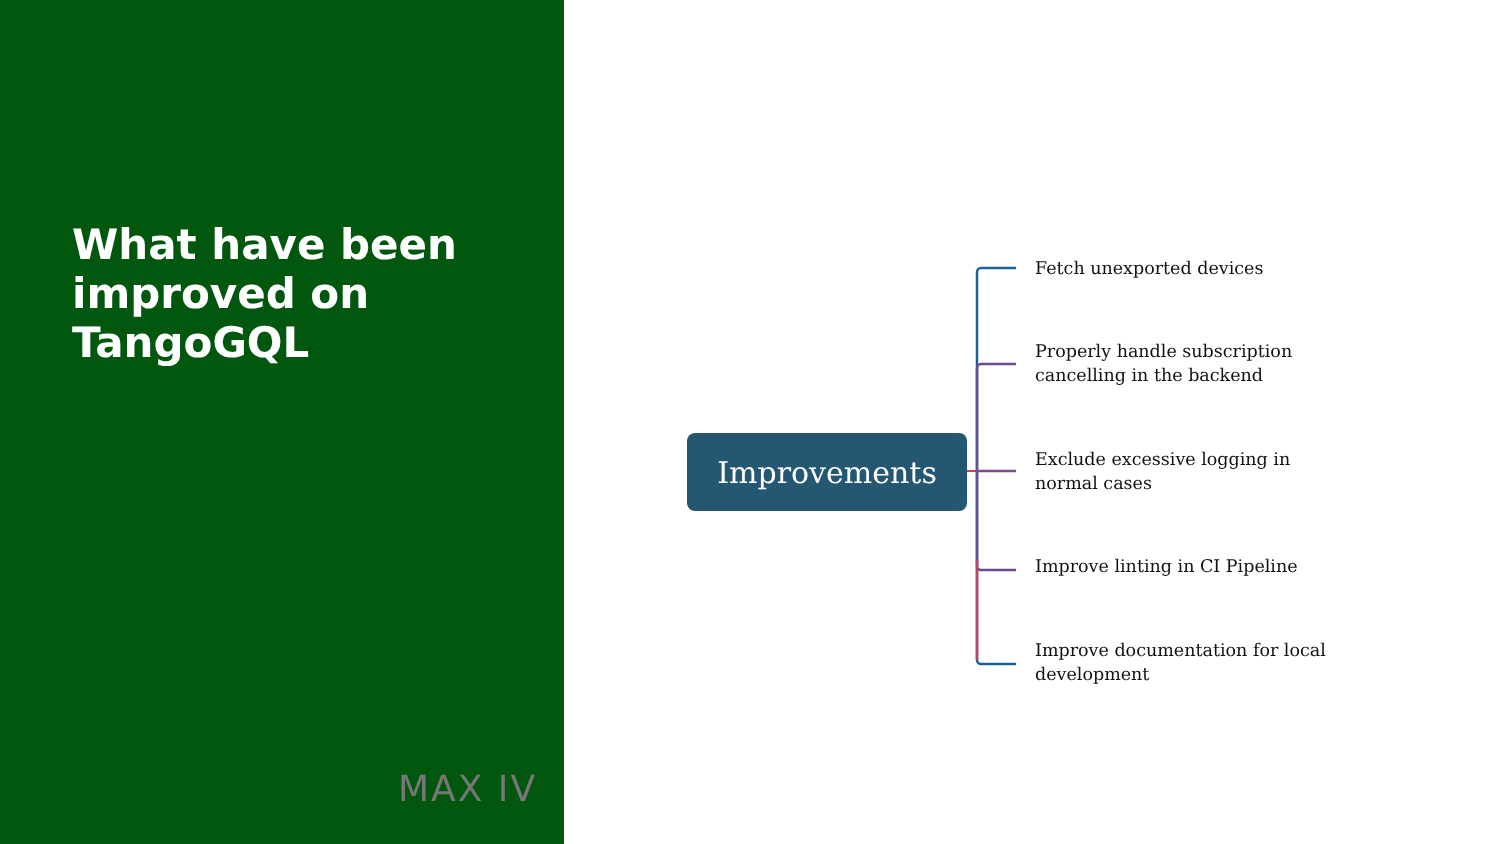What have been improved on TangoGQL
MAX IV
Improvements
Fetch unexported devices
Properly handle subscription cancelling in the backend
Exclude excessive logging in normal cases
Improve linting in CI Pipeline
Improve documentation for local development